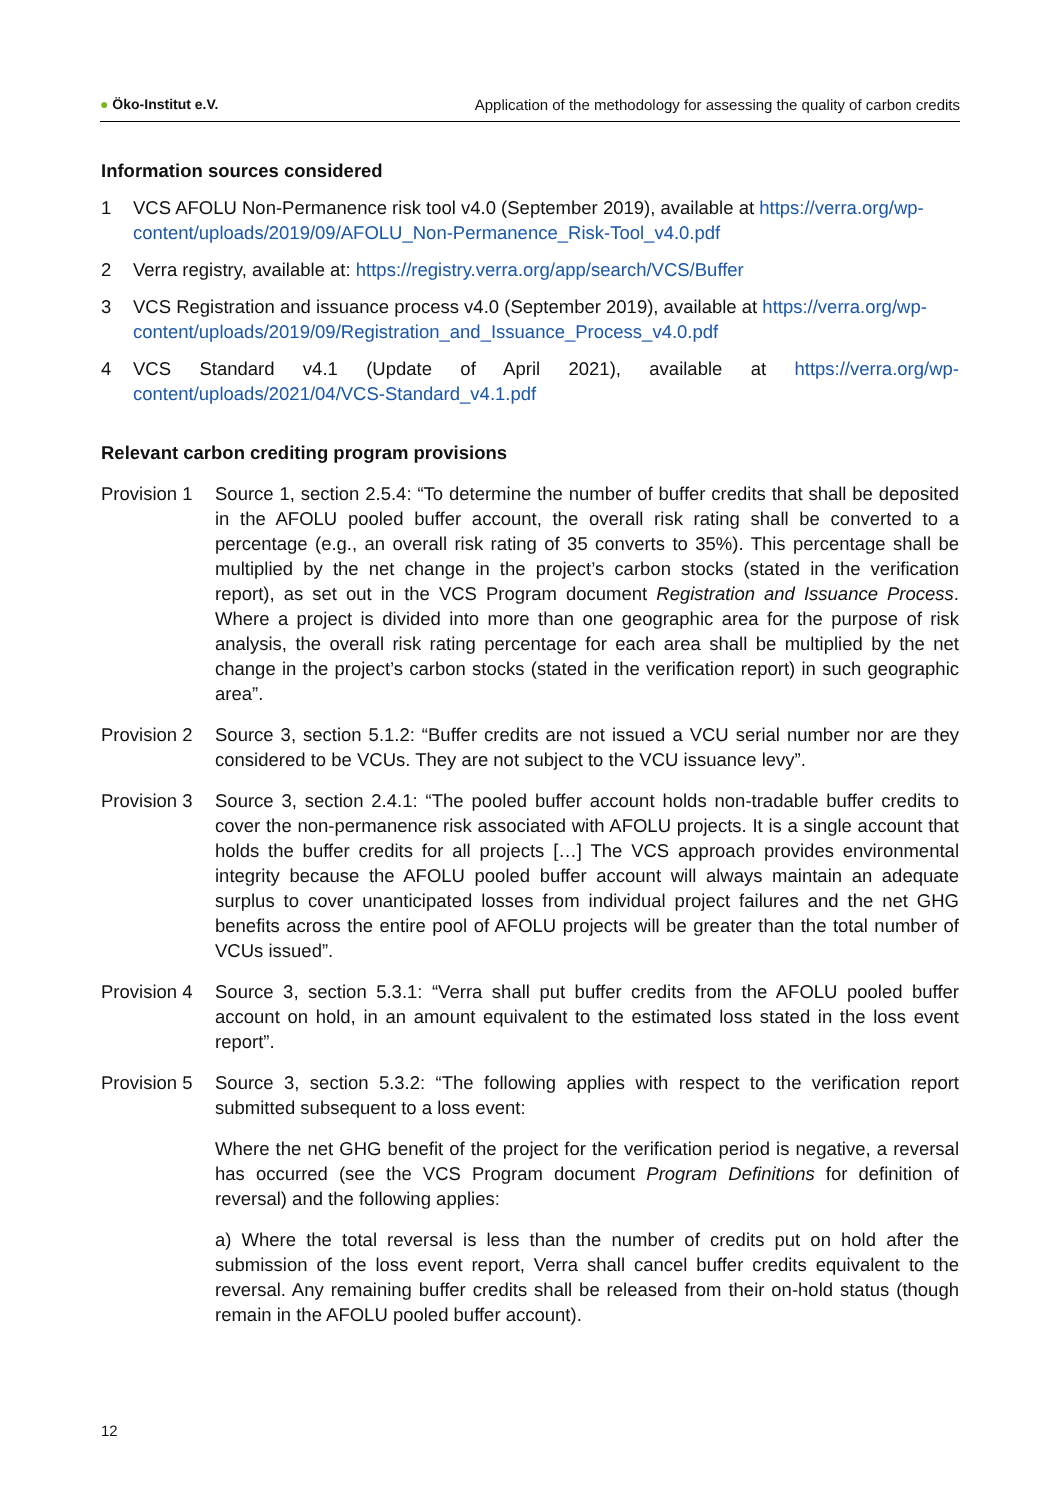● Öko-Institut e.V. Application of the methodology for assessing the quality of carbon credits
Information sources considered
1 VCS AFOLU Non-Permanence risk tool v4.0 (September 2019), available at https://verra.org/wp-content/uploads/2019/09/AFOLU_Non-Permanence_Risk-Tool_v4.0.pdf
2 Verra registry, available at: https://registry.verra.org/app/search/VCS/Buffer
3 VCS Registration and issuance process v4.0 (September 2019), available at https://verra.org/wp-content/uploads/2019/09/Registration_and_Issuance_Process_v4.0.pdf
4 VCS Standard v4.1 (Update of April 2021), available at https://verra.org/wp-content/uploads/2021/04/VCS-Standard_v4.1.pdf
Relevant carbon crediting program provisions
Provision 1
Source 1, section 2.5.4: “To determine the number of buffer credits that shall be deposited in the AFOLU pooled buffer account, the overall risk rating shall be converted to a percentage (e.g., an overall risk rating of 35 converts to 35%). This percentage shall be multiplied by the net change in the project’s carbon stocks (stated in the verification report), as set out in the VCS Program document Registration and Issuance Process. Where a project is divided into more than one geographic area for the purpose of risk analysis, the overall risk rating percentage for each area shall be multiplied by the net change in the project’s carbon stocks (stated in the verification report) in such geographic area”.
Provision 2
Source 3, section 5.1.2: “Buffer credits are not issued a VCU serial number nor are they considered to be VCUs. They are not subject to the VCU issuance levy”.
Provision 3
Source 3, section 2.4.1: “The pooled buffer account holds non-tradable buffer credits to cover the non-permanence risk associated with AFOLU projects. It is a single account that holds the buffer credits for all projects […] The VCS approach provides environmental integrity because the AFOLU pooled buffer account will always maintain an adequate surplus to cover unanticipated losses from individual project failures and the net GHG benefits across the entire pool of AFOLU projects will be greater than the total number of VCUs issued”.
Provision 4
Source 3, section 5.3.1: “Verra shall put buffer credits from the AFOLU pooled buffer account on hold, in an amount equivalent to the estimated loss stated in the loss event report”.
Provision 5
Source 3, section 5.3.2: “The following applies with respect to the verification report submitted subsequent to a loss event:
Where the net GHG benefit of the project for the verification period is negative, a reversal has occurred (see the VCS Program document Program Definitions for definition of reversal) and the following applies:
a) Where the total reversal is less than the number of credits put on hold after the submission of the loss event report, Verra shall cancel buffer credits equivalent to the reversal. Any remaining buffer credits shall be released from their on-hold status (though remain in the AFOLU pooled buffer account).
12